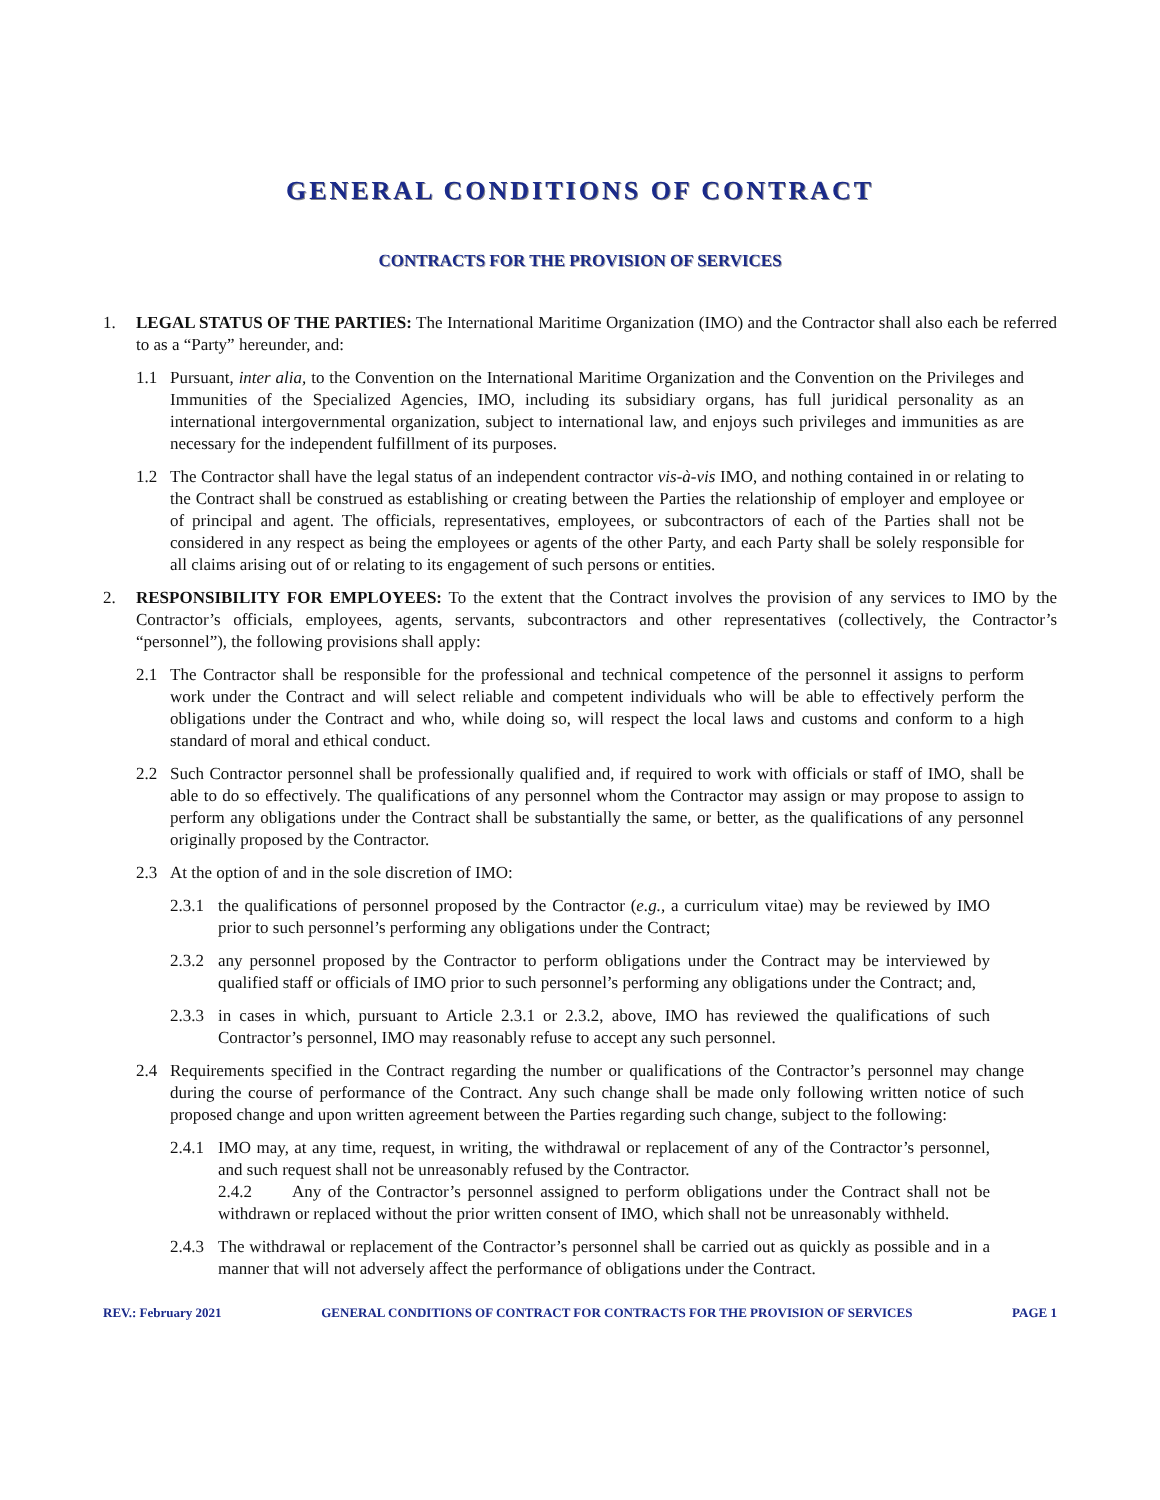GENERAL CONDITIONS OF CONTRACT
CONTRACTS FOR THE PROVISION OF SERVICES
1. LEGAL STATUS OF THE PARTIES: The International Maritime Organization (IMO) and the Contractor shall also each be referred to as a “Party” hereunder, and:
1.1 Pursuant, inter alia, to the Convention on the International Maritime Organization and the Convention on the Privileges and Immunities of the Specialized Agencies, IMO, including its subsidiary organs, has full juridical personality as an international intergovernmental organization, subject to international law, and enjoys such privileges and immunities as are necessary for the independent fulfillment of its purposes.
1.2 The Contractor shall have the legal status of an independent contractor vis-à-vis IMO, and nothing contained in or relating to the Contract shall be construed as establishing or creating between the Parties the relationship of employer and employee or of principal and agent. The officials, representatives, employees, or subcontractors of each of the Parties shall not be considered in any respect as being the employees or agents of the other Party, and each Party shall be solely responsible for all claims arising out of or relating to its engagement of such persons or entities.
2. RESPONSIBILITY FOR EMPLOYEES: To the extent that the Contract involves the provision of any services to IMO by the Contractor’s officials, employees, agents, servants, subcontractors and other representatives (collectively, the Contractor’s “personnel”), the following provisions shall apply:
2.1 The Contractor shall be responsible for the professional and technical competence of the personnel it assigns to perform work under the Contract and will select reliable and competent individuals who will be able to effectively perform the obligations under the Contract and who, while doing so, will respect the local laws and customs and conform to a high standard of moral and ethical conduct.
2.2 Such Contractor personnel shall be professionally qualified and, if required to work with officials or staff of IMO, shall be able to do so effectively. The qualifications of any personnel whom the Contractor may assign or may propose to assign to perform any obligations under the Contract shall be substantially the same, or better, as the qualifications of any personnel originally proposed by the Contractor.
2.3 At the option of and in the sole discretion of IMO:
2.3.1 the qualifications of personnel proposed by the Contractor (e.g., a curriculum vitae) may be reviewed by IMO prior to such personnel’s performing any obligations under the Contract;
2.3.2 any personnel proposed by the Contractor to perform obligations under the Contract may be interviewed by qualified staff or officials of IMO prior to such personnel’s performing any obligations under the Contract; and,
2.3.3 in cases in which, pursuant to Article 2.3.1 or 2.3.2, above, IMO has reviewed the qualifications of such Contractor’s personnel, IMO may reasonably refuse to accept any such personnel.
2.4 Requirements specified in the Contract regarding the number or qualifications of the Contractor’s personnel may change during the course of performance of the Contract. Any such change shall be made only following written notice of such proposed change and upon written agreement between the Parties regarding such change, subject to the following:
2.4.1 IMO may, at any time, request, in writing, the withdrawal or replacement of any of the Contractor’s personnel, and such request shall not be unreasonably refused by the Contractor.
2.4.2 Any of the Contractor’s personnel assigned to perform obligations under the Contract shall not be withdrawn or replaced without the prior written consent of IMO, which shall not be unreasonably withheld.
2.4.3 The withdrawal or replacement of the Contractor’s personnel shall be carried out as quickly as possible and in a manner that will not adversely affect the performance of obligations under the Contract.
REV.: February 2021 GENERAL CONDITIONS OF CONTRACT FOR CONTRACTS FOR THE PROVISION OF SERVICES PAGE 1